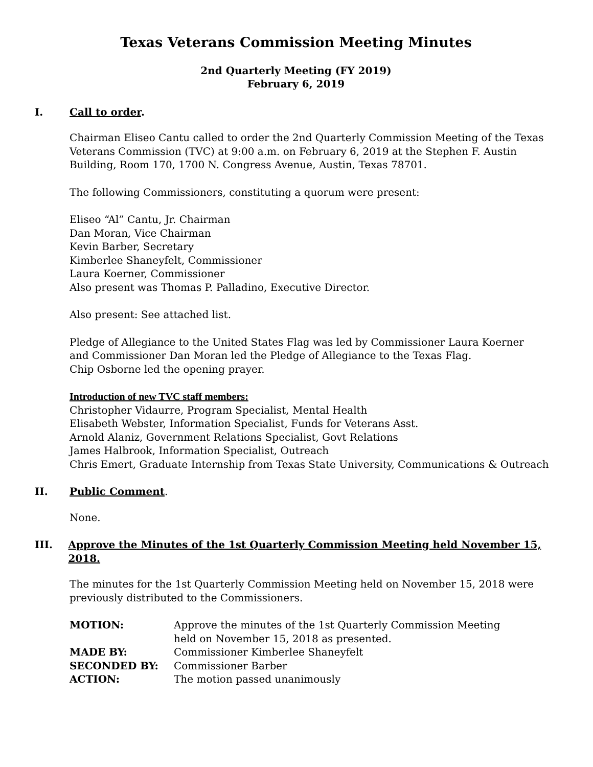Texas Veterans Commission Meeting Minutes
2nd Quarterly Meeting (FY 2019)
February 6, 2019
I. Call to order.
Chairman Eliseo Cantu called to order the 2nd Quarterly Commission Meeting of the Texas Veterans Commission (TVC) at 9:00 a.m. on February 6, 2019 at the Stephen F. Austin Building, Room 170, 1700 N. Congress Avenue, Austin, Texas 78701.
The following Commissioners, constituting a quorum were present:
Eliseo “Al” Cantu, Jr. Chairman
Dan Moran, Vice Chairman
Kevin Barber, Secretary
Kimberlee Shaneyfelt, Commissioner
Laura Koerner, Commissioner
Also present was Thomas P. Palladino, Executive Director.
Also present: See attached list.
Pledge of Allegiance to the United States Flag was led by Commissioner Laura Koerner
and Commissioner Dan Moran led the Pledge of Allegiance to the Texas Flag.
Chip Osborne led the opening prayer.
Introduction of new TVC staff members:
Christopher Vidaurre, Program Specialist, Mental Health
Elisabeth Webster, Information Specialist, Funds for Veterans Asst.
Arnold Alaniz, Government Relations Specialist, Govt Relations
James Halbrook, Information Specialist, Outreach
Chris Emert, Graduate Internship from Texas State University, Communications & Outreach
II. Public Comment.
None.
III. Approve the Minutes of the 1st Quarterly Commission Meeting held November 15, 2018.
The minutes for the 1st Quarterly Commission Meeting held on November 15, 2018 were previously distributed to the Commissioners.
| MOTION: | Approve the minutes of the 1st Quarterly Commission Meeting held on November 15, 2018 as presented. |
| MADE BY: | Commissioner Kimberlee Shaneyfelt |
| SECONDED BY: | Commissioner Barber |
| ACTION: | The motion passed unanimously |